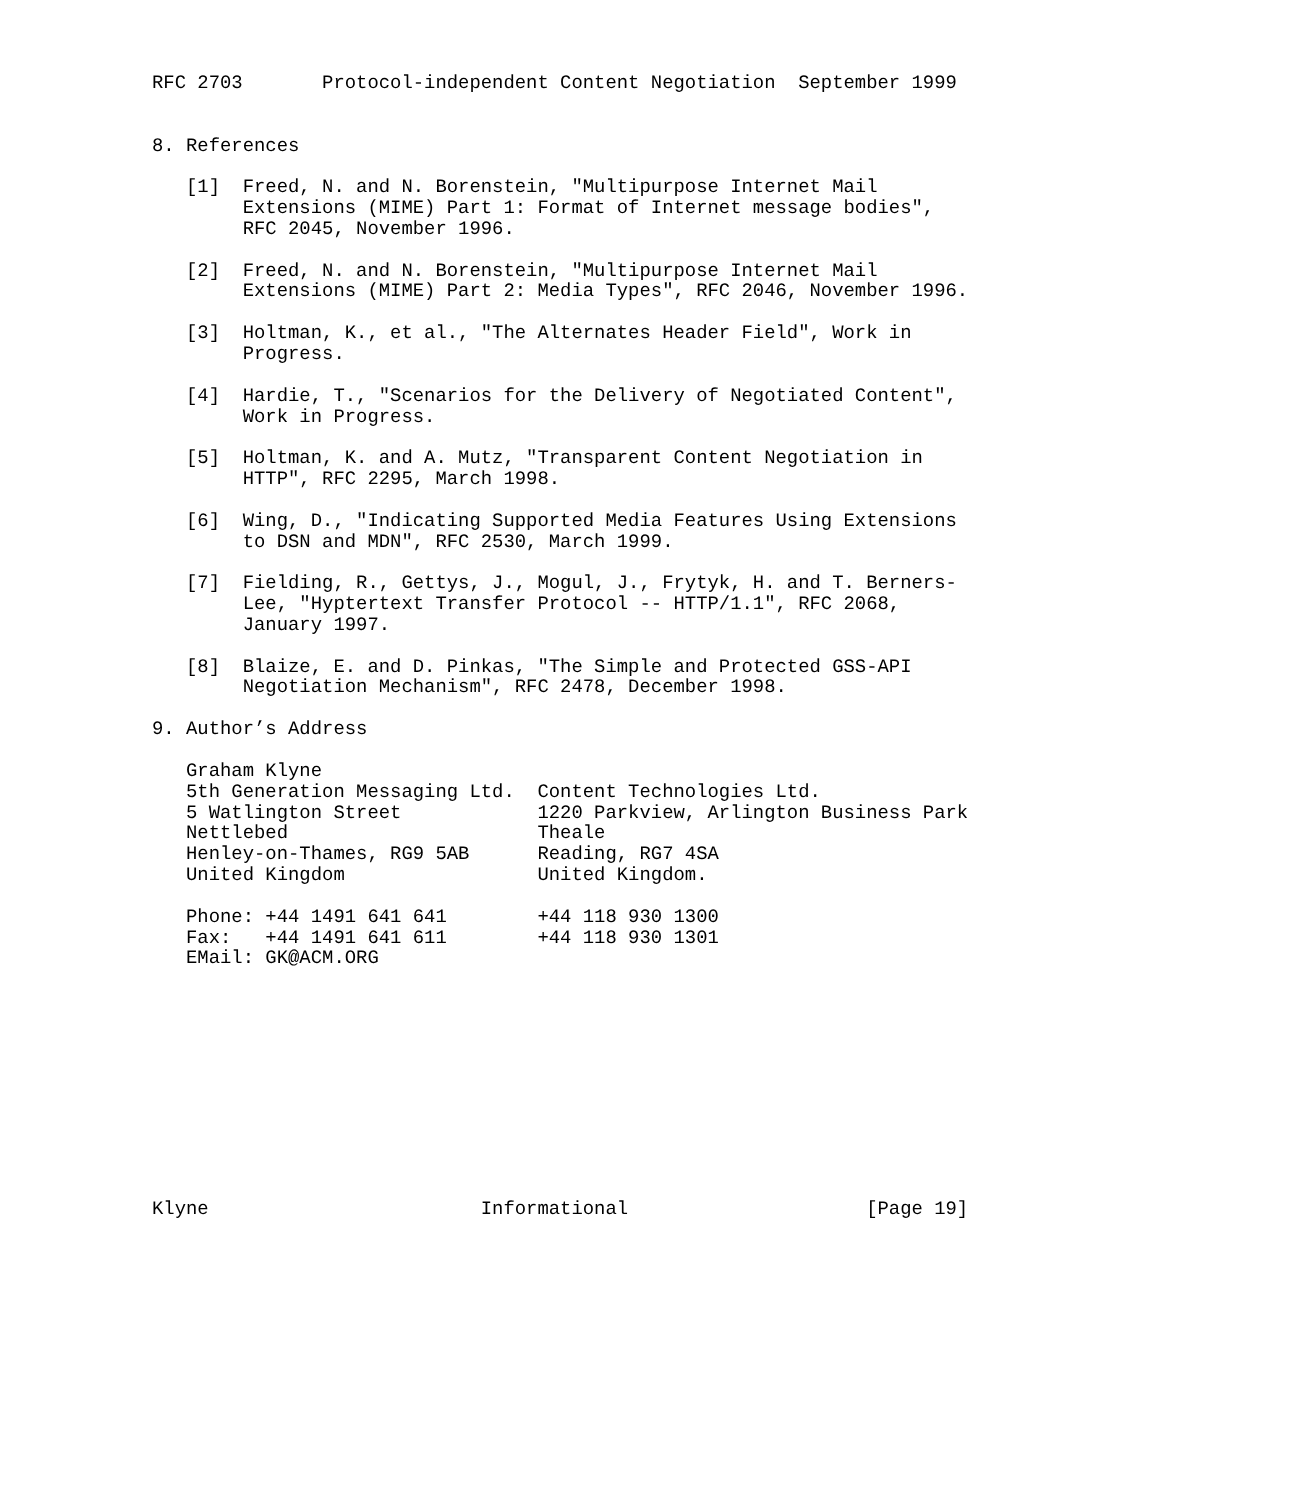RFC 2703       Protocol-independent Content Negotiation  September 1999


8. References

   [1]  Freed, N. and N. Borenstein, "Multipurpose Internet Mail
        Extensions (MIME) Part 1: Format of Internet message bodies",
        RFC 2045, November 1996.

   [2]  Freed, N. and N. Borenstein, "Multipurpose Internet Mail
        Extensions (MIME) Part 2: Media Types", RFC 2046, November 1996.

   [3]  Holtman, K., et al., "The Alternates Header Field", Work in
        Progress.

   [4]  Hardie, T., "Scenarios for the Delivery of Negotiated Content",
        Work in Progress.

   [5]  Holtman, K. and A. Mutz, "Transparent Content Negotiation in
        HTTP", RFC 2295, March 1998.

   [6]  Wing, D., "Indicating Supported Media Features Using Extensions
        to DSN and MDN", RFC 2530, March 1999.

   [7]  Fielding, R., Gettys, J., Mogul, J., Frytyk, H. and T. Berners-
        Lee, "Hyptertext Transfer Protocol -- HTTP/1.1", RFC 2068,
        January 1997.

   [8]  Blaize, E. and D. Pinkas, "The Simple and Protected GSS-API
        Negotiation Mechanism", RFC 2478, December 1998.

9. Author’s Address

   Graham Klyne
   5th Generation Messaging Ltd.  Content Technologies Ltd.
   5 Watlington Street            1220 Parkview, Arlington Business Park
   Nettlebed                      Theale
   Henley-on-Thames, RG9 5AB      Reading, RG7 4SA
   United Kingdom                 United Kingdom.

   Phone: +44 1491 641 641        +44 118 930 1300
   Fax:   +44 1491 641 611        +44 118 930 1301
   EMail: GK@ACM.ORG











Klyne                        Informational                     [Page 19]